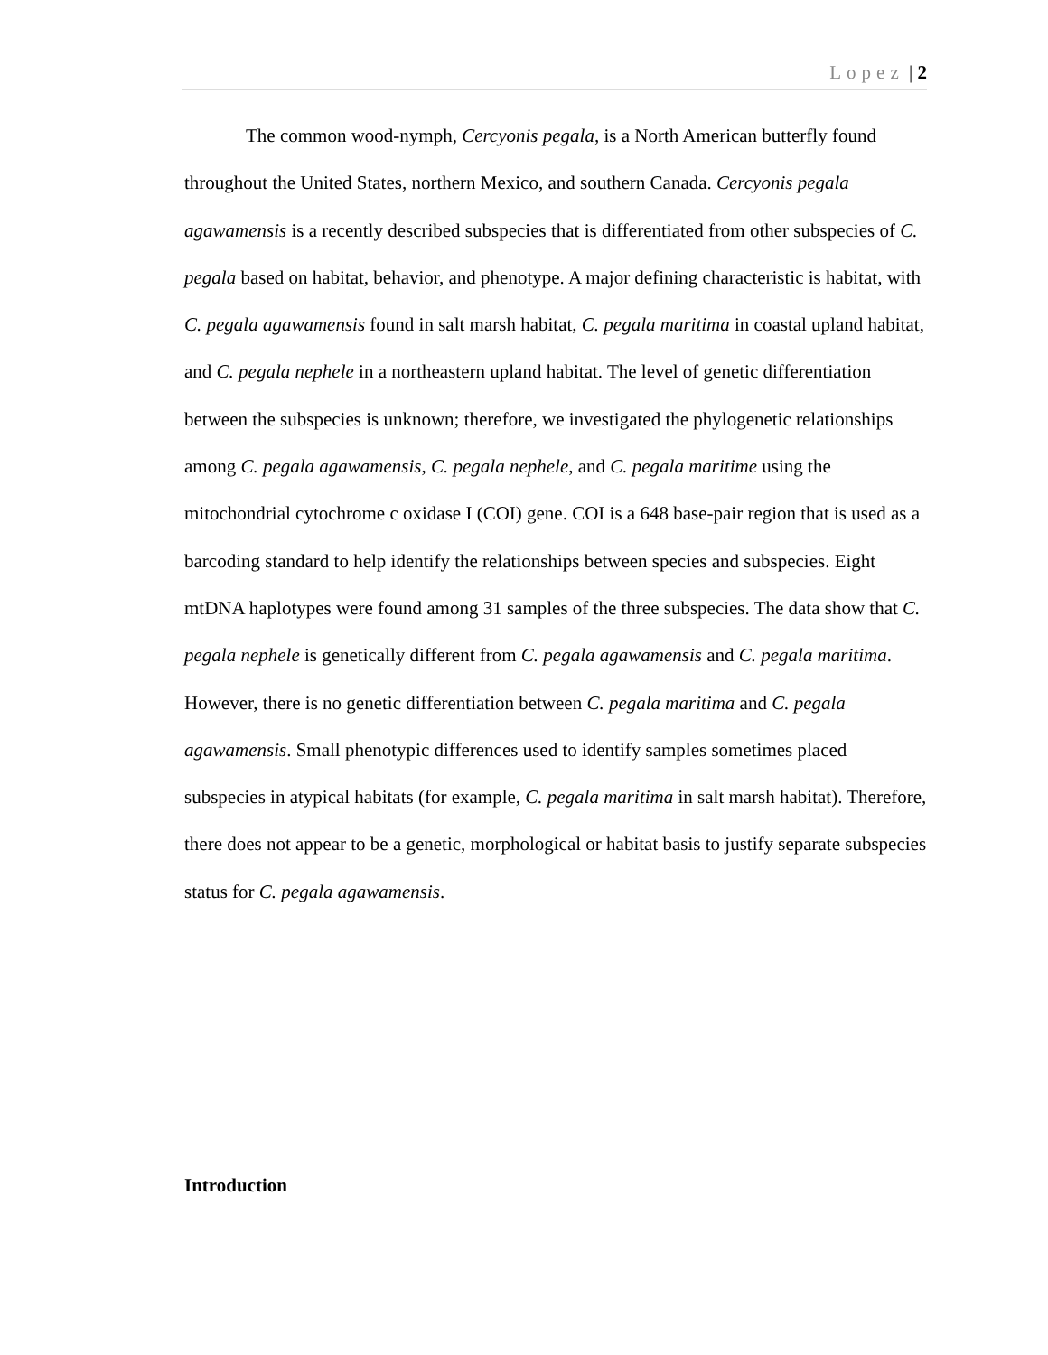Lopez | 2
The common wood-nymph, Cercyonis pegala, is a North American butterfly found throughout the United States, northern Mexico, and southern Canada. Cercyonis pegala agawamensis is a recently described subspecies that is differentiated from other subspecies of C. pegala based on habitat, behavior, and phenotype. A major defining characteristic is habitat, with C. pegala agawamensis found in salt marsh habitat, C. pegala maritima in coastal upland habitat, and C. pegala nephele in a northeastern upland habitat. The level of genetic differentiation between the subspecies is unknown; therefore, we investigated the phylogenetic relationships among C. pegala agawamensis, C. pegala nephele, and C. pegala maritime using the mitochondrial cytochrome c oxidase I (COI) gene. COI is a 648 base-pair region that is used as a barcoding standard to help identify the relationships between species and subspecies. Eight mtDNA haplotypes were found among 31 samples of the three subspecies. The data show that C. pegala nephele is genetically different from C. pegala agawamensis and C. pegala maritima. However, there is no genetic differentiation between C. pegala maritima and C. pegala agawamensis. Small phenotypic differences used to identify samples sometimes placed subspecies in atypical habitats (for example, C. pegala maritima in salt marsh habitat). Therefore, there does not appear to be a genetic, morphological or habitat basis to justify separate subspecies status for C. pegala agawamensis.
Introduction